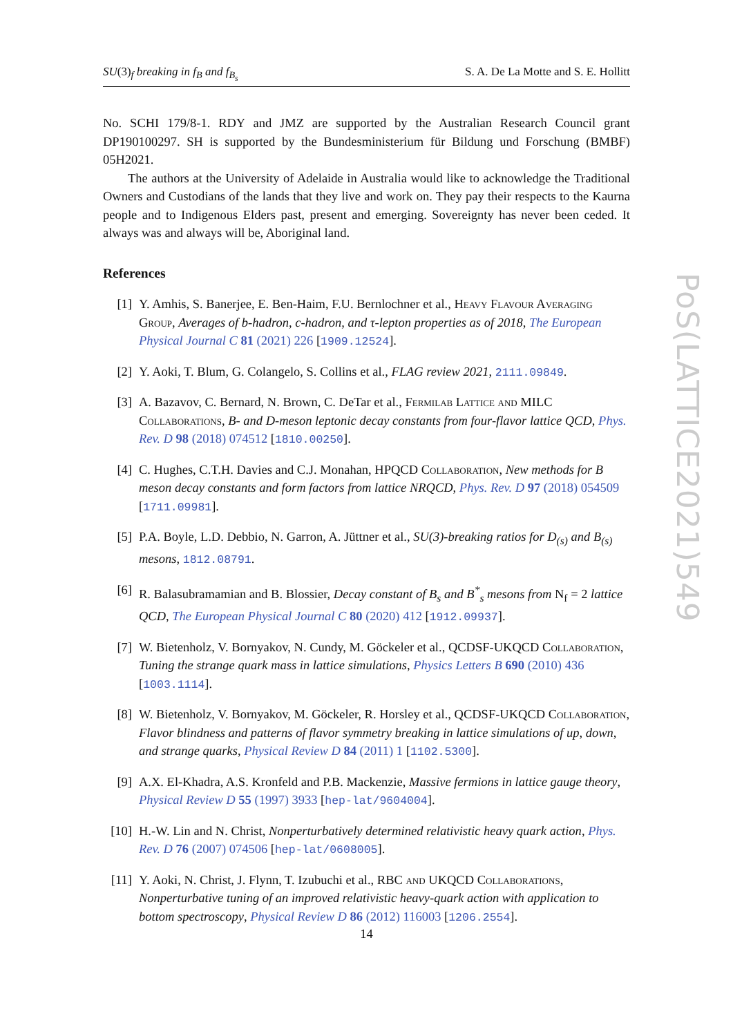SU(3)<sub>f</sub> breaking in f<sub>B</sub> and f<sub>B<sub>s</sub></sub> S. A. De La Motte and S. E. Hollitt
No. SCHI 179/8-1. RDY and JMZ are supported by the Australian Research Council grant DP190100297. SH is supported by the Bundesministerium für Bildung und Forschung (BMBF) 05H2021.
The authors at the University of Adelaide in Australia would like to acknowledge the Traditional Owners and Custodians of the lands that they live and work on. They pay their respects to the Kaurna people and to Indigenous Elders past, present and emerging. Sovereignty has never been ceded. It always was and always will be, Aboriginal land.
References
[1] Y. Amhis, S. Banerjee, E. Ben-Haim, F.U. Bernlochner et al., Heavy Flavour Averaging Group, Averages of b-hadron, c-hadron, and τ-lepton properties as of 2018, The European Physical Journal C 81 (2021) 226 [1909.12524].
[2] Y. Aoki, T. Blum, G. Colangelo, S. Collins et al., FLAG review 2021, 2111.09849.
[3] A. Bazavov, C. Bernard, N. Brown, C. DeTar et al., Fermilab Lattice and MILC Collaborations, B- and D-meson leptonic decay constants from four-flavor lattice QCD, Phys. Rev. D 98 (2018) 074512 [1810.00250].
[4] C. Hughes, C.T.H. Davies and C.J. Monahan, HPQCD Collaboration, New methods for B meson decay constants and form factors from lattice NRQCD, Phys. Rev. D 97 (2018) 054509 [1711.09981].
[5] P.A. Boyle, L.D. Debbio, N. Garron, A. Jüttner et al., SU(3)-breaking ratios for D<sub>(s)</sub> and B<sub>(s)</sub> mesons, 1812.08791.
[6] R. Balasubramamian and B. Blossier, Decay constant of B<sub>s</sub> and B<sup>*</sup><sub>s</sub> mesons from N<sub>f</sub> = 2 lattice QCD, The European Physical Journal C 80 (2020) 412 [1912.09937].
[7] W. Bietenholz, V. Bornyakov, N. Cundy, M. Göckeler et al., QCDSF-UKQCD Collaboration, Tuning the strange quark mass in lattice simulations, Physics Letters B 690 (2010) 436 [1003.1114].
[8] W. Bietenholz, V. Bornyakov, M. Göckeler, R. Horsley et al., QCDSF-UKQCD Collaboration, Flavor blindness and patterns of flavor symmetry breaking in lattice simulations of up, down, and strange quarks, Physical Review D 84 (2011) 1 [1102.5300].
[9] A.X. El-Khadra, A.S. Kronfeld and P.B. Mackenzie, Massive fermions in lattice gauge theory, Physical Review D 55 (1997) 3933 [hep-lat/9604004].
[10] H.-W. Lin and N. Christ, Nonperturbatively determined relativistic heavy quark action, Phys. Rev. D 76 (2007) 074506 [hep-lat/0608005].
[11] Y. Aoki, N. Christ, J. Flynn, T. Izubuchi et al., RBC and UKQCD Collaborations, Nonperturbative tuning of an improved relativistic heavy-quark action with application to bottom spectroscopy, Physical Review D 86 (2012) 116003 [1206.2554].
PoS(LATTICE2021)549
14